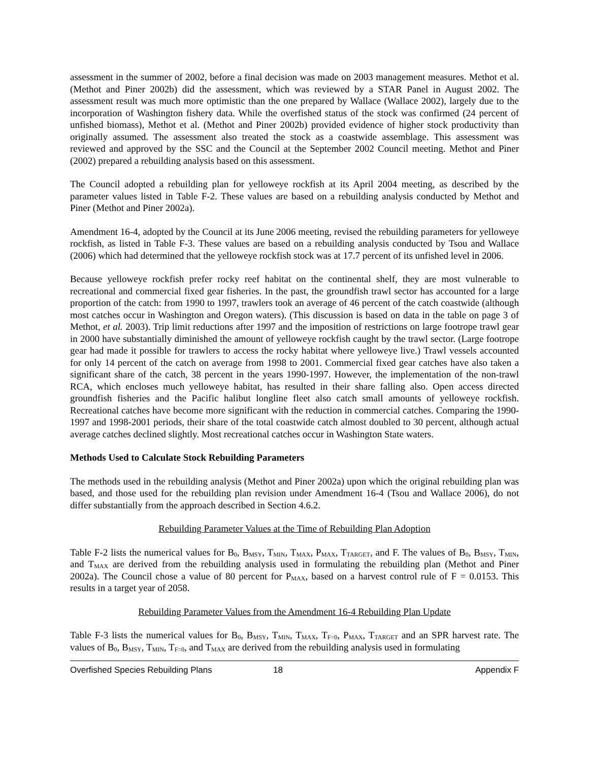assessment in the summer of 2002, before a final decision was made on 2003 management measures. Methot et al. (Methot and Piner 2002b) did the assessment, which was reviewed by a STAR Panel in August 2002. The assessment result was much more optimistic than the one prepared by Wallace (Wallace 2002), largely due to the incorporation of Washington fishery data. While the overfished status of the stock was confirmed (24 percent of unfished biomass), Methot et al. (Methot and Piner 2002b) provided evidence of higher stock productivity than originally assumed. The assessment also treated the stock as a coastwide assemblage. This assessment was reviewed and approved by the SSC and the Council at the September 2002 Council meeting. Methot and Piner (2002) prepared a rebuilding analysis based on this assessment.
The Council adopted a rebuilding plan for yelloweye rockfish at its April 2004 meeting, as described by the parameter values listed in Table F-2. These values are based on a rebuilding analysis conducted by Methot and Piner (Methot and Piner 2002a).
Amendment 16-4, adopted by the Council at its June 2006 meeting, revised the rebuilding parameters for yelloweye rockfish, as listed in Table F-3. These values are based on a rebuilding analysis conducted by Tsou and Wallace (2006) which had determined that the yelloweye rockfish stock was at 17.7 percent of its unfished level in 2006.
Because yelloweye rockfish prefer rocky reef habitat on the continental shelf, they are most vulnerable to recreational and commercial fixed gear fisheries. In the past, the groundfish trawl sector has accounted for a large proportion of the catch: from 1990 to 1997, trawlers took an average of 46 percent of the catch coastwide (although most catches occur in Washington and Oregon waters). (This discussion is based on data in the table on page 3 of Methot, et al. 2003). Trip limit reductions after 1997 and the imposition of restrictions on large footrope trawl gear in 2000 have substantially diminished the amount of yelloweye rockfish caught by the trawl sector. (Large footrope gear had made it possible for trawlers to access the rocky habitat where yelloweye live.) Trawl vessels accounted for only 14 percent of the catch on average from 1998 to 2001. Commercial fixed gear catches have also taken a significant share of the catch, 38 percent in the years 1990-1997. However, the implementation of the non-trawl RCA, which encloses much yelloweye habitat, has resulted in their share falling also. Open access directed groundfish fisheries and the Pacific halibut longline fleet also catch small amounts of yelloweye rockfish. Recreational catches have become more significant with the reduction in commercial catches. Comparing the 1990-1997 and 1998-2001 periods, their share of the total coastwide catch almost doubled to 30 percent, although actual average catches declined slightly. Most recreational catches occur in Washington State waters.
Methods Used to Calculate Stock Rebuilding Parameters
The methods used in the rebuilding analysis (Methot and Piner 2002a) upon which the original rebuilding plan was based, and those used for the rebuilding plan revision under Amendment 16-4 (Tsou and Wallace 2006), do not differ substantially from the approach described in Section 4.6.2.
Rebuilding Parameter Values at the Time of Rebuilding Plan Adoption
Table F-2 lists the numerical values for B<sub>0</sub>, B<sub>MSY</sub>, T<sub>MIN</sub>, T<sub>MAX</sub>, P<sub>MAX</sub>, T<sub>TARGET</sub>, and F. The values of B<sub>0</sub>, B<sub>MSY</sub>, T<sub>MIN</sub>, and T<sub>MAX</sub> are derived from the rebuilding analysis used in formulating the rebuilding plan (Methot and Piner 2002a). The Council chose a value of 80 percent for P<sub>MAX</sub>, based on a harvest control rule of F = 0.0153. This results in a target year of 2058.
Rebuilding Parameter Values from the Amendment 16-4 Rebuilding Plan Update
Table F-3 lists the numerical values for B<sub>0</sub>, B<sub>MSY</sub>, T<sub>MIN</sub>, T<sub>MAX</sub>, T<sub>F=0</sub>, P<sub>MAX</sub>, T<sub>TARGET</sub> and an SPR harvest rate. The values of B<sub>0</sub>, B<sub>MSY</sub>, T<sub>MIN</sub>, T<sub>F=0</sub>, and T<sub>MAX</sub> are derived from the rebuilding analysis used in formulating
Overfished Species Rebuilding Plans 18 Appendix F